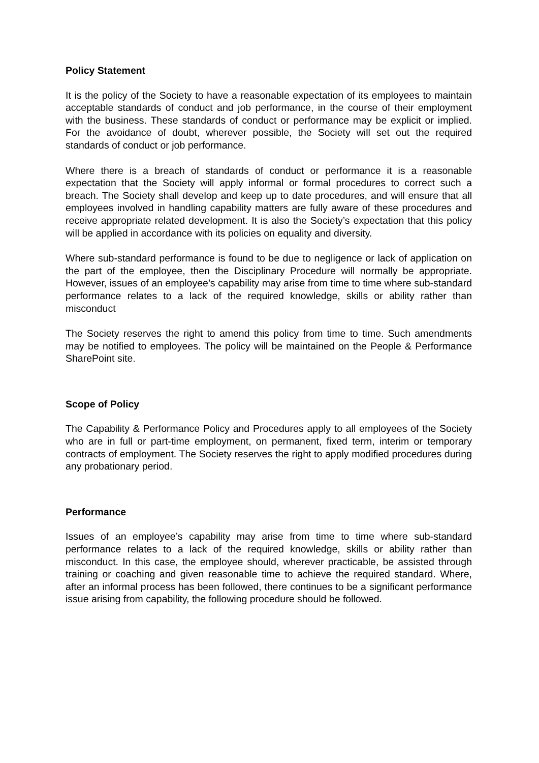Policy Statement
It is the policy of the Society to have a reasonable expectation of its employees to maintain acceptable standards of conduct and job performance, in the course of their employment with the business. These standards of conduct or performance may be explicit or implied. For the avoidance of doubt, wherever possible, the Society will set out the required standards of conduct or job performance.
Where there is a breach of standards of conduct or performance it is a reasonable expectation that the Society will apply informal or formal procedures to correct such a breach. The Society shall develop and keep up to date procedures, and will ensure that all employees involved in handling capability matters are fully aware of these procedures and receive appropriate related development. It is also the Society’s expectation that this policy will be applied in accordance with its policies on equality and diversity.
Where sub-standard performance is found to be due to negligence or lack of application on the part of the employee, then the Disciplinary Procedure will normally be appropriate. However, issues of an employee’s capability may arise from time to time where sub-standard performance relates to a lack of the required knowledge, skills or ability rather than misconduct
The Society reserves the right to amend this policy from time to time. Such amendments may be notified to employees. The policy will be maintained on the People & Performance SharePoint site.
Scope of Policy
The Capability & Performance Policy and Procedures apply to all employees of the Society who are in full or part-time employment, on permanent, fixed term, interim or temporary contracts of employment. The Society reserves the right to apply modified procedures during any probationary period.
Performance
Issues of an employee’s capability may arise from time to time where sub-standard performance relates to a lack of the required knowledge, skills or ability rather than misconduct. In this case, the employee should, wherever practicable, be assisted through training or coaching and given reasonable time to achieve the required standard. Where, after an informal process has been followed, there continues to be a significant performance issue arising from capability, the following procedure should be followed.
SCOTMID - Employee Hub